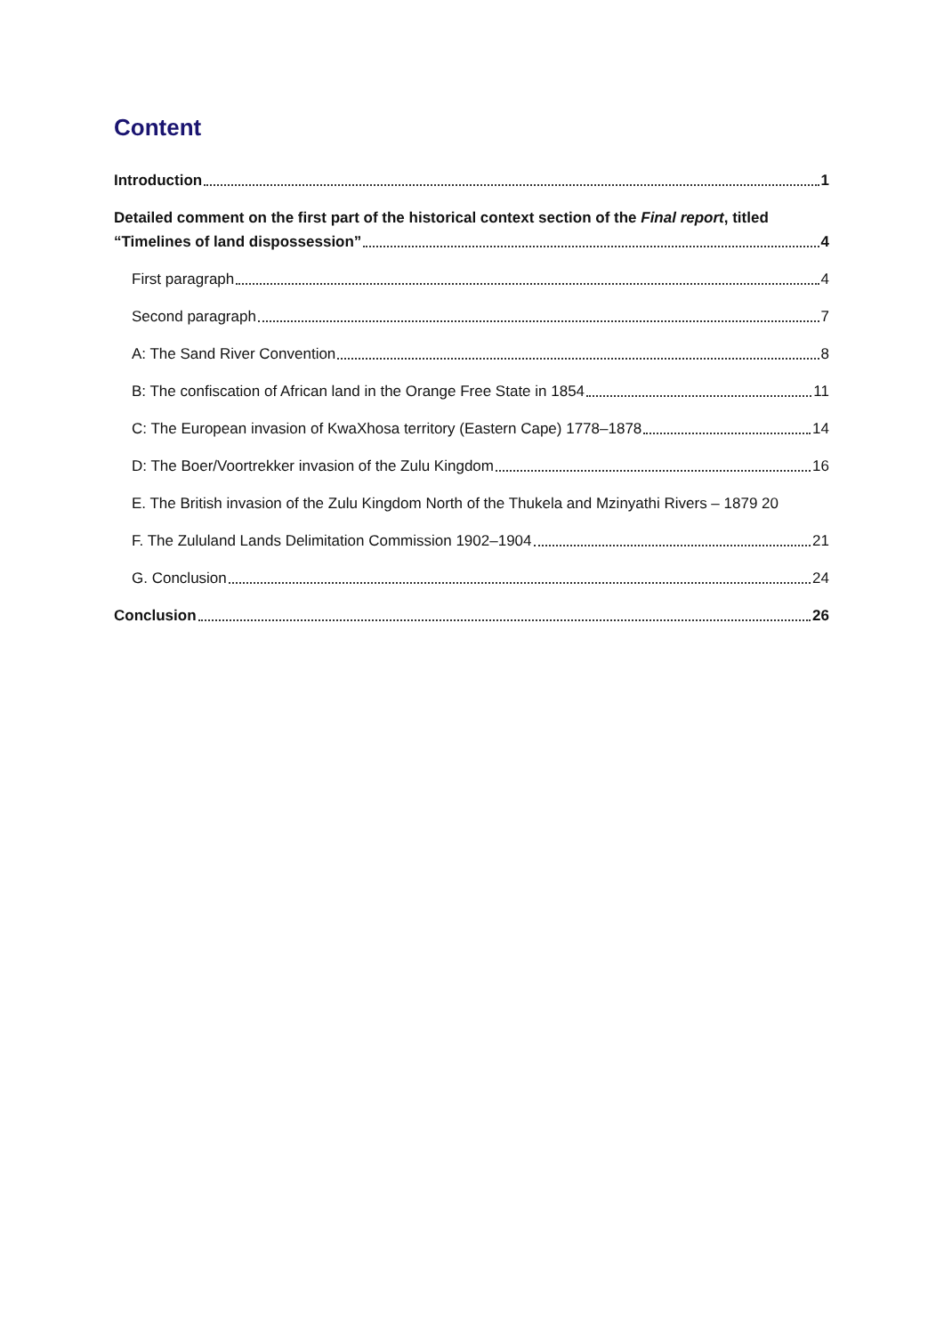Content
Introduction 1
Detailed comment on the first part of the historical context section of the Final report, titled
“Timelines of land dispossession” 4
First paragraph 4
Second paragraph 7
A: The Sand River Convention 8
B: The confiscation of African land in the Orange Free State in 1854 11
C: The European invasion of KwaXhosa territory (Eastern Cape) 1778–1878 14
D: The Boer/Voortrekker invasion of the Zulu Kingdom 16
E. The British invasion of the Zulu Kingdom North of the Thukela and Mzinyathi Rivers – 1879 20
F. The Zululand Lands Delimitation Commission 1902–1904 21
G. Conclusion 24
Conclusion 26